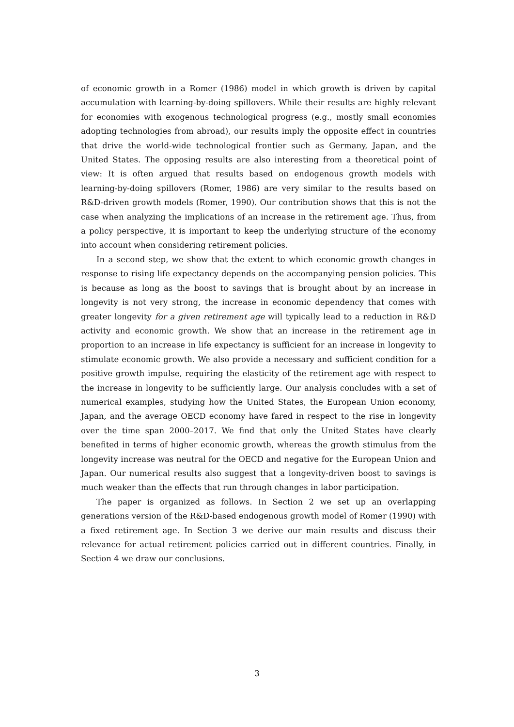of economic growth in a Romer (1986) model in which growth is driven by capital accumulation with learning-by-doing spillovers. While their results are highly relevant for economies with exogenous technological progress (e.g., mostly small economies adopting technologies from abroad), our results imply the opposite effect in countries that drive the world-wide technological frontier such as Germany, Japan, and the United States. The opposing results are also interesting from a theoretical point of view: It is often argued that results based on endogenous growth models with learning-by-doing spillovers (Romer, 1986) are very similar to the results based on R&D-driven growth models (Romer, 1990). Our contribution shows that this is not the case when analyzing the implications of an increase in the retirement age. Thus, from a policy perspective, it is important to keep the underlying structure of the economy into account when considering retirement policies.
In a second step, we show that the extent to which economic growth changes in response to rising life expectancy depends on the accompanying pension policies. This is because as long as the boost to savings that is brought about by an increase in longevity is not very strong, the increase in economic dependency that comes with greater longevity for a given retirement age will typically lead to a reduction in R&D activity and economic growth. We show that an increase in the retirement age in proportion to an increase in life expectancy is sufficient for an increase in longevity to stimulate economic growth. We also provide a necessary and sufficient condition for a positive growth impulse, requiring the elasticity of the retirement age with respect to the increase in longevity to be sufficiently large. Our analysis concludes with a set of numerical examples, studying how the United States, the European Union economy, Japan, and the average OECD economy have fared in respect to the rise in longevity over the time span 2000–2017. We find that only the United States have clearly benefited in terms of higher economic growth, whereas the growth stimulus from the longevity increase was neutral for the OECD and negative for the European Union and Japan. Our numerical results also suggest that a longevity-driven boost to savings is much weaker than the effects that run through changes in labor participation.
The paper is organized as follows. In Section 2 we set up an overlapping generations version of the R&D-based endogenous growth model of Romer (1990) with a fixed retirement age. In Section 3 we derive our main results and discuss their relevance for actual retirement policies carried out in different countries. Finally, in Section 4 we draw our conclusions.
3